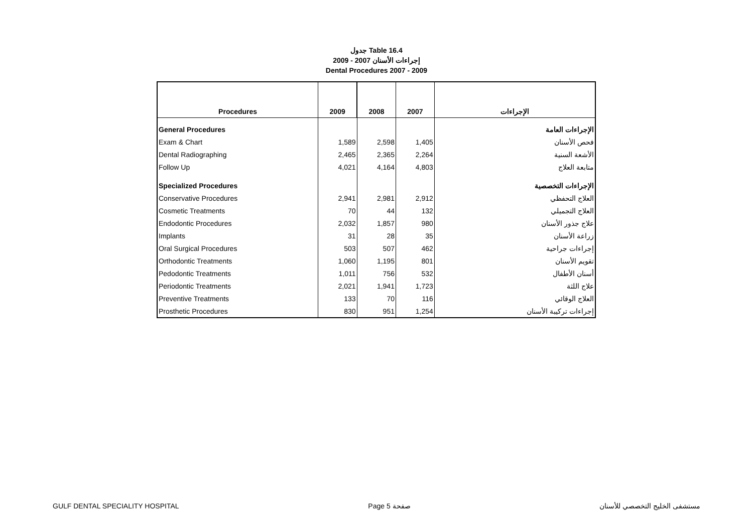جدول Table 16.4
إجراءات الأسنان 2007 - 2009
Dental Procedures 2007 - 2009
| Procedures | 2009 | 2008 | 2007 | الإجراءات |
| --- | --- | --- | --- | --- |
| General Procedures | | | | الإجراءات العامة |
| Exam & Chart | 1,589 | 2,598 | 1,405 | فحص الأسنان |
| Dental Radiographing | 2,465 | 2,365 | 2,264 | الأشعة السنية |
| Follow Up | 4,021 | 4,164 | 4,803 | متابعة العلاج |
| Specialized Procedures | | | | الإجراءات التخصصية |
| Conservative Procedures | 2,941 | 2,981 | 2,912 | العلاج التحفظي |
| Cosmetic Treatments | 70 | 44 | 132 | العلاج التجميلي |
| Endodontic Procedures | 2,032 | 1,857 | 980 | علاج جذور الأسنان |
| Implants | 31 | 28 | 35 | زراعة الأسنان |
| Oral Surgical Procedures | 503 | 507 | 462 | إجراءات جراحية |
| Orthodontic Treatments | 1,060 | 1,195 | 801 | تقويم الأسنان |
| Pedodontic Treatments | 1,011 | 756 | 532 | أسنان الأطفال |
| Periodontic Treatments | 2,021 | 1,941 | 1,723 | علاج اللثة |
| Preventive Treatments | 133 | 70 | 116 | العلاج الوقائي |
| Prosthetic Procedures | 830 | 951 | 1,254 | إجراءات تركيبة الأسنان |
GULF DENTAL SPECIALITY HOSPITAL Page 5 صفحة مستشفى الخليج التخصصي للأسنان